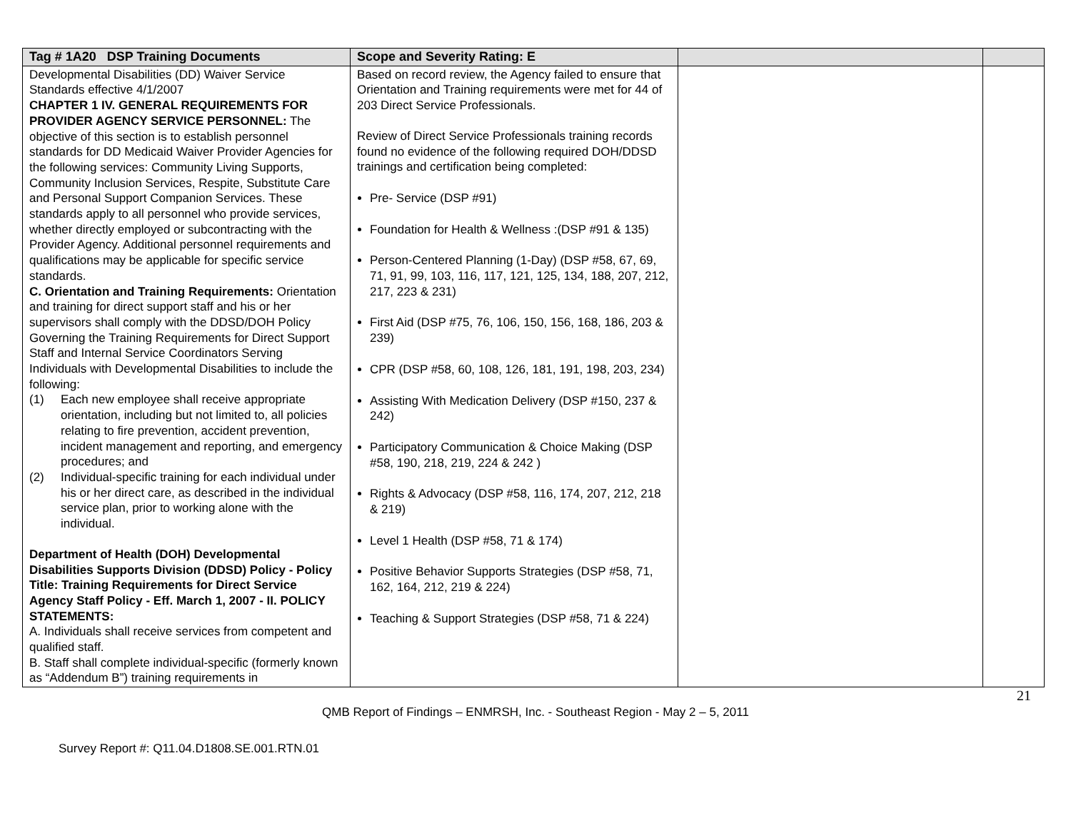| Tag # 1A20 DSP Training Documents | Scope and Severity Rating: E | | |
| --- | --- | --- | --- |
| Developmental Disabilities (DD) Waiver Service Standards effective 4/1/2007 CHAPTER 1 IV. GENERAL REQUIREMENTS FOR PROVIDER AGENCY SERVICE PERSONNEL: The objective of this section is to establish personnel standards for DD Medicaid Waiver Provider Agencies for the following services: Community Living Supports, Community Inclusion Services, Respite, Substitute Care and Personal Support Companion Services. These standards apply to all personnel who provide services, whether directly employed or subcontracting with the Provider Agency. Additional personnel requirements and qualifications may be applicable for specific service standards. C. Orientation and Training Requirements: Orientation and training for direct support staff and his or her supervisors shall comply with the DDSD/DOH Policy Governing the Training Requirements for Direct Support Staff and Internal Service Coordinators Serving Individuals with Developmental Disabilities to include the following: (1) Each new employee shall receive appropriate orientation, including but not limited to, all policies relating to fire prevention, accident prevention, incident management and reporting, and emergency procedures; and (2) Individual-specific training for each individual under his or her direct care, as described in the individual service plan, prior to working alone with the individual. Department of Health (DOH) Developmental Disabilities Supports Division (DDSD) Policy - Policy Title: Training Requirements for Direct Service Agency Staff Policy - Eff. March 1, 2007 - II. POLICY STATEMENTS: A. Individuals shall receive services from competent and qualified staff. B. Staff shall complete individual-specific (formerly known as “Addendum B”) training requirements in | Based on record review, the Agency failed to ensure that Orientation and Training requirements were met for 44 of 203 Direct Service Professionals. Review of Direct Service Professionals training records found no evidence of the following required DOH/DDSD trainings and certification being completed: Pre- Service (DSP #91) Foundation for Health & Wellness :(DSP #91 & 135) Person-Centered Planning (1-Day) (DSP #58, 67, 69, 71, 91, 99, 103, 116, 117, 121, 125, 134, 188, 207, 212, 217, 223 & 231) First Aid (DSP #75, 76, 106, 150, 156, 168, 186, 203 & 239) CPR (DSP #58, 60, 108, 126, 181, 191, 198, 203, 234) Assisting With Medication Delivery (DSP #150, 237 & 242) Participatory Communication & Choice Making (DSP #58, 190, 218, 219, 224 & 242 ) Rights & Advocacy (DSP #58, 116, 174, 207, 212, 218 & 219) Level 1 Health (DSP #58, 71 & 174) Positive Behavior Supports Strategies (DSP #58, 71, 162, 164, 212, 219 & 224) Teaching & Support Strategies (DSP #58, 71 & 224) | | |
21
QMB Report of Findings – ENMRSH, Inc. - Southeast Region - May 2 – 5, 2011
Survey Report #: Q11.04.D1808.SE.001.RTN.01